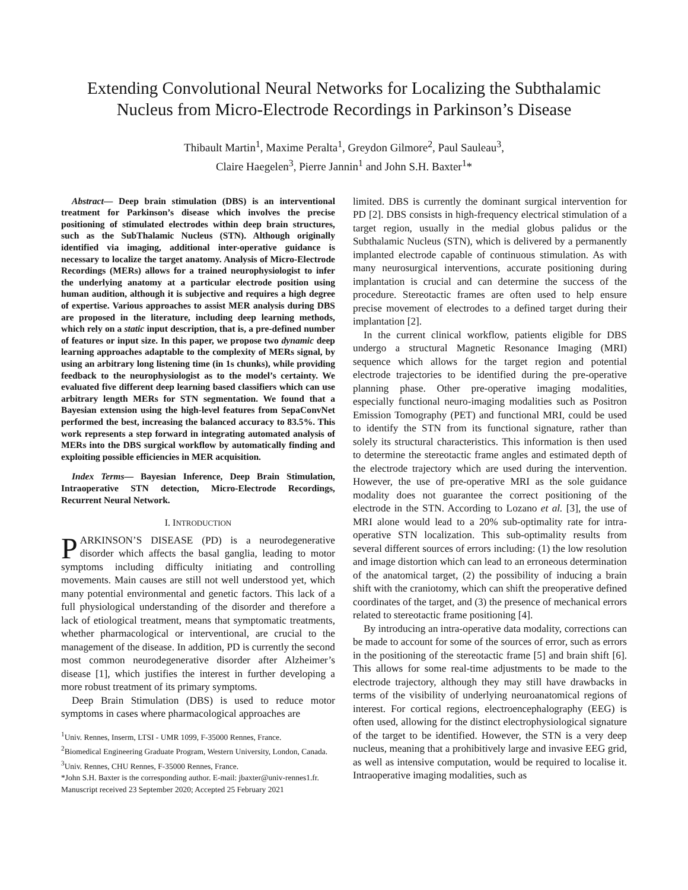Extending Convolutional Neural Networks for Localizing the Subthalamic
Nucleus from Micro-Electrode Recordings in Parkinson’s Disease
Thibault Martin<sup>1</sup>, Maxime Peralta<sup>1</sup>, Greydon Gilmore<sup>2</sup>, Paul Sauleau<sup>3</sup>,
Claire Haegelen<sup>3</sup>, Pierre Jannin<sup>1</sup> and John S.H. Baxter<sup>1</sup>*
Abstract— Deep brain stimulation (DBS) is an interventional treatment for Parkinson’s disease which involves the precise positioning of stimulated electrodes within deep brain structures, such as the SubThalamic Nucleus (STN). Although originally identified via imaging, additional inter-operative guidance is necessary to localize the target anatomy. Analysis of Micro-Electrode Recordings (MERs) allows for a trained neurophysiologist to infer the underlying anatomy at a particular electrode position using human audition, although it is subjective and requires a high degree of expertise. Various approaches to assist MER analysis during DBS are proposed in the literature, including deep learning methods, which rely on a static input description, that is, a pre-defined number of features or input size. In this paper, we propose two dynamic deep learning approaches adaptable to the complexity of MERs signal, by using an arbitrary long listening time (in 1s chunks), while providing feedback to the neurophysiologist as to the model’s certainty. We evaluated five different deep learning based classifiers which can use arbitrary length MERs for STN segmentation. We found that a Bayesian extension using the high-level features from SepaConvNet performed the best, increasing the balanced accuracy to 83.5%. This work represents a step forward in integrating automated analysis of MERs into the DBS surgical workflow by automatically finding and exploiting possible efficiencies in MER acquisition.
Index Terms— Bayesian Inference, Deep Brain Stimulation, Intraoperative STN detection, Micro-Electrode Recordings, Recurrent Neural Network.
I. INTRODUCTION
PARKINSON’S DISEASE (PD) is a neurodegenerative disorder which affects the basal ganglia, leading to motor symptoms including difficulty initiating and controlling movements. Main causes are still not well understood yet, which many potential environmental and genetic factors. This lack of a full physiological understanding of the disorder and therefore a lack of etiological treatment, means that symptomatic treatments, whether pharmacological or interventional, are crucial to the management of the disease. In addition, PD is currently the second most common neurodegenerative disorder after Alzheimer’s disease [1], which justifies the interest in further developing a more robust treatment of its primary symptoms.
Deep Brain Stimulation (DBS) is used to reduce motor symptoms in cases where pharmacological approaches are
<sup>1</sup> Univ. Rennes, Inserm, LTSI - UMR 1099, F-35000 Rennes, France.
<sup>2</sup> Biomedical Engineering Graduate Program, Western University, London, Canada.
<sup>3</sup> Univ. Rennes, CHU Rennes, F-35000 Rennes, France.
*John S.H. Baxter is the corresponding author. E-mail: jbaxter@univ-rennes1.fr.
Manuscript received 23 September 2020; Accepted 25 February 2021
limited. DBS is currently the dominant surgical intervention for PD [2]. DBS consists in high-frequency electrical stimulation of a target region, usually in the medial globus palidus or the Subthalamic Nucleus (STN), which is delivered by a permanently implanted electrode capable of continuous stimulation. As with many neurosurgical interventions, accurate positioning during implantation is crucial and can determine the success of the procedure. Stereotactic frames are often used to help ensure precise movement of electrodes to a defined target during their implantation [2].
In the current clinical workflow, patients eligible for DBS undergo a structural Magnetic Resonance Imaging (MRI) sequence which allows for the target region and potential electrode trajectories to be identified during the pre-operative planning phase. Other pre-operative imaging modalities, especially functional neuro-imaging modalities such as Positron Emission Tomography (PET) and functional MRI, could be used to identify the STN from its functional signature, rather than solely its structural characteristics. This information is then used to determine the stereotactic frame angles and estimated depth of the electrode trajectory which are used during the intervention. However, the use of pre-operative MRI as the sole guidance modality does not guarantee the correct positioning of the electrode in the STN. According to Lozano et al. [3], the use of MRI alone would lead to a 20% sub-optimality rate for intra-operative STN localization. This sub-optimality results from several different sources of errors including: (1) the low resolution and image distortion which can lead to an erroneous determination of the anatomical target, (2) the possibility of inducing a brain shift with the craniotomy, which can shift the preoperative defined coordinates of the target, and (3) the presence of mechanical errors related to stereotactic frame positioning [4].
By introducing an intra-operative data modality, corrections can be made to account for some of the sources of error, such as errors in the positioning of the stereotactic frame [5] and brain shift [6]. This allows for some real-time adjustments to be made to the electrode trajectory, although they may still have drawbacks in terms of the visibility of underlying neuroanatomical regions of interest. For cortical regions, electroencephalography (EEG) is often used, allowing for the distinct electrophysiological signature of the target to be identified. However, the STN is a very deep nucleus, meaning that a prohibitively large and invasive EEG grid, as well as intensive computation, would be required to localise it. Intraoperative imaging modalities, such as